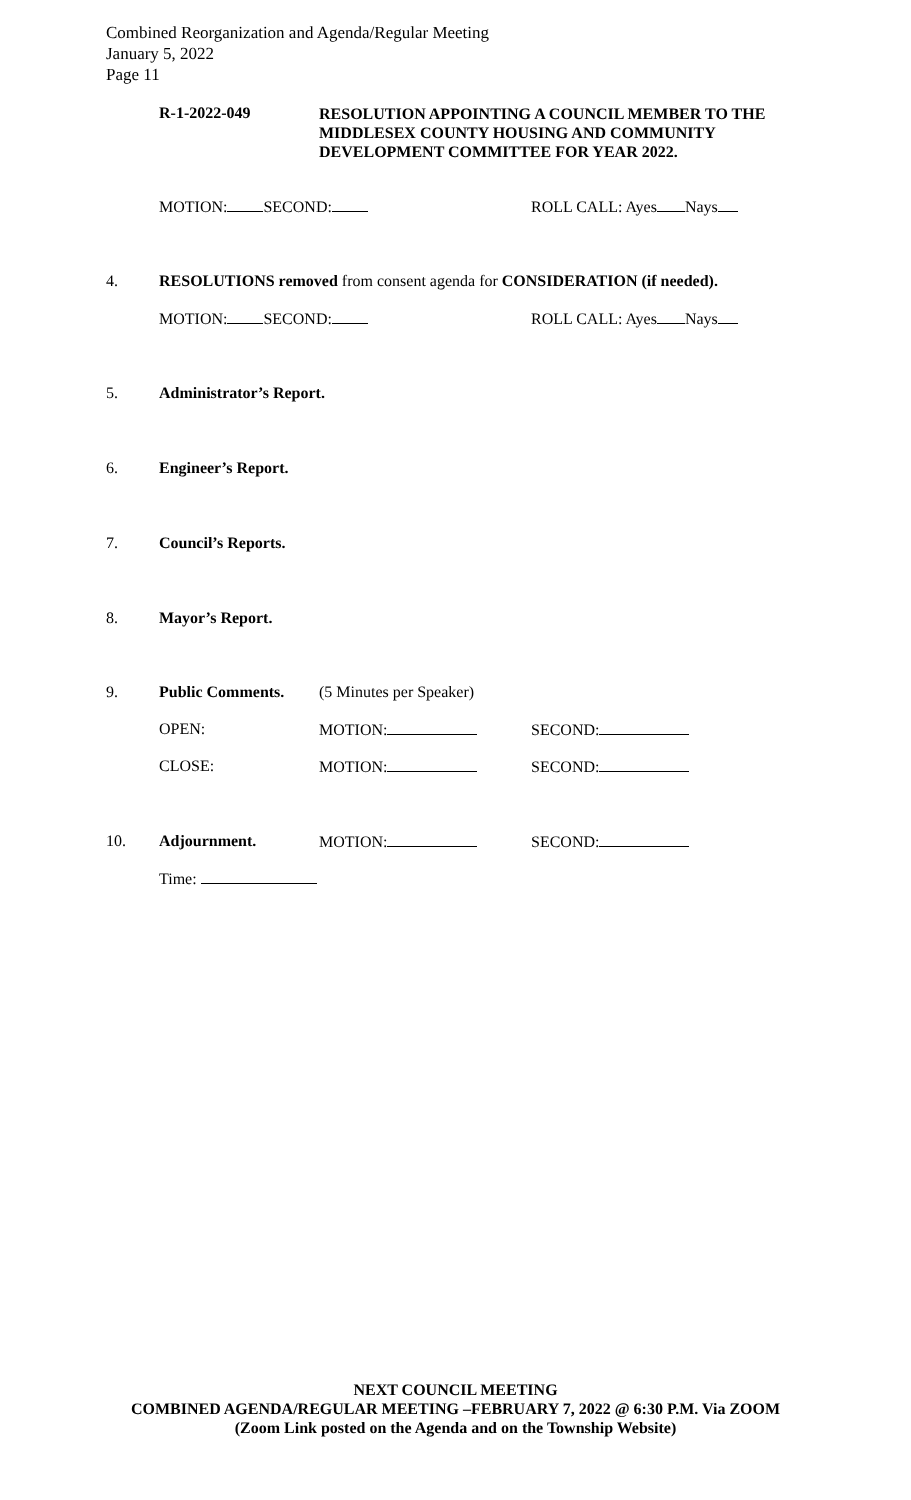Combined Reorganization and Agenda/Regular Meeting
January 5, 2022
Page 11
R-1-2022-049
RESOLUTION APPOINTING A COUNCIL MEMBER TO THE MIDDLESEX COUNTY HOUSING AND COMMUNITY DEVELOPMENT COMMITTEE FOR YEAR 2022.
MOTION: SECOND: ROLL CALL: Ayes Nays
4. RESOLUTIONS removed from consent agenda for CONSIDERATION (if needed).
MOTION: SECOND: ROLL CALL: Ayes Nays
5. Administrator’s Report.
6. Engineer’s Report.
7. Council’s Reports.
8. Mayor’s Report.
9. Public Comments. (5 Minutes per Speaker)
OPEN: MOTION: SECOND:
CLOSE: MOTION: SECOND:
10. Adjournment. MOTION: SECOND:
Time:
NEXT COUNCIL MEETING
COMBINED AGENDA/REGULAR MEETING –FEBRUARY 7, 2022 @ 6:30 P.M. Via ZOOM
(Zoom Link posted on the Agenda and on the Township Website)